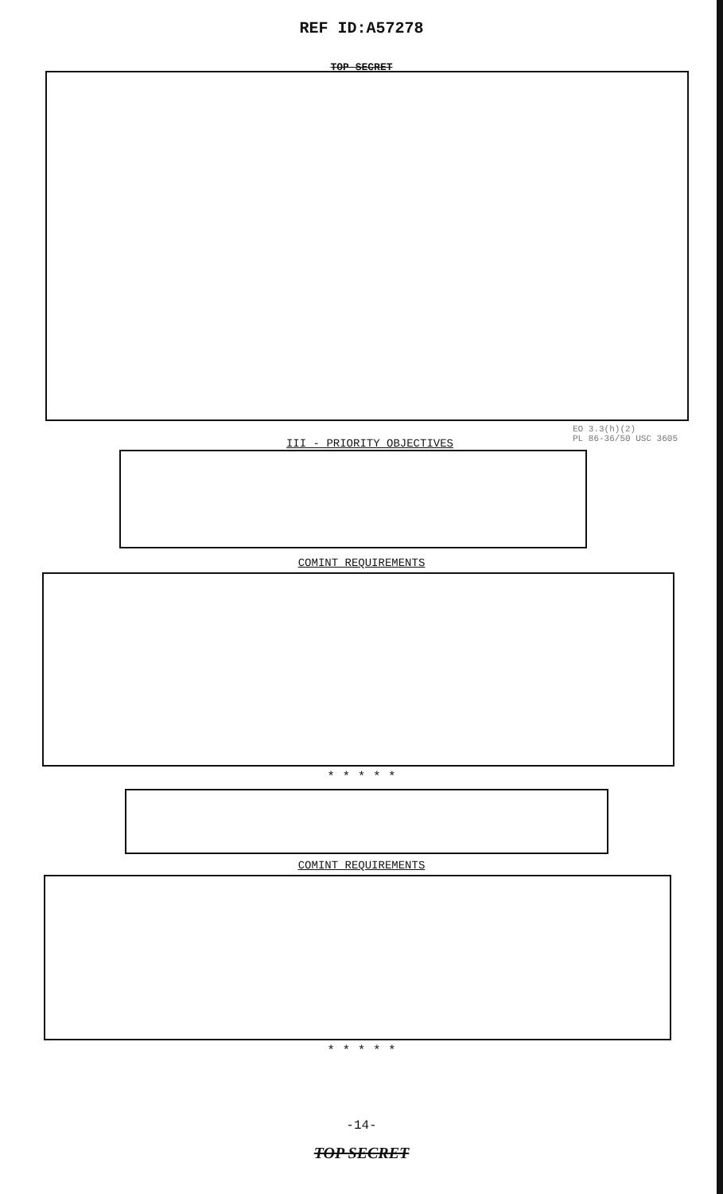REF ID:A57278
TOP SECRET
III - PRIORITY OBJECTIVES
EO 3.3(h)(2)
PL 86-36/50 USC 3605
COMINT REQUIREMENTS
* * * * *
COMINT REQUIREMENTS
* * * * *
-14-
TOP SECRET